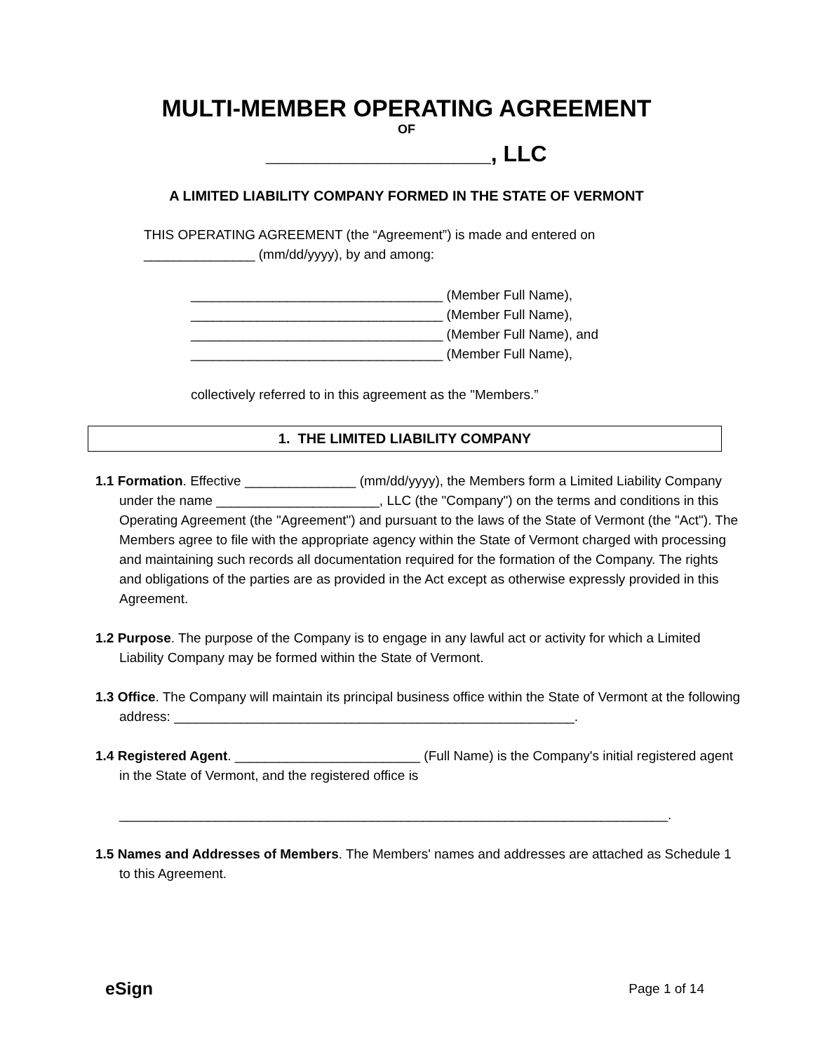MULTI-MEMBER OPERATING AGREEMENT
OF
__________________, LLC
A LIMITED LIABILITY COMPANY FORMED IN THE STATE OF VERMONT
THIS OPERATING AGREEMENT (the “Agreement”) is made and entered on _______________ (mm/dd/yyyy), by and among:
__________________________________ (Member Full Name),
__________________________________ (Member Full Name),
__________________________________ (Member Full Name), and
__________________________________ (Member Full Name),
collectively referred to in this agreement as the "Members.”
1. THE LIMITED LIABILITY COMPANY
1.1 Formation. Effective _______________ (mm/dd/yyyy), the Members form a Limited Liability Company under the name ______________________, LLC (the "Company") on the terms and conditions in this Operating Agreement (the "Agreement") and pursuant to the laws of the State of Vermont (the "Act"). The Members agree to file with the appropriate agency within the State of Vermont charged with processing and maintaining such records all documentation required for the formation of the Company. The rights and obligations of the parties are as provided in the Act except as otherwise expressly provided in this Agreement.
1.2 Purpose. The purpose of the Company is to engage in any lawful act or activity for which a Limited Liability Company may be formed within the State of Vermont.
1.3 Office. The Company will maintain its principal business office within the State of Vermont at the following address: ______________________________________________________.
1.4 Registered Agent. _________________________ (Full Name) is the Company's initial registered agent in the State of Vermont, and the registered office is
__________________________________________________________________________.
1.5 Names and Addresses of Members. The Members' names and addresses are attached as Schedule 1 to this Agreement.
eSign Page 1 of 14